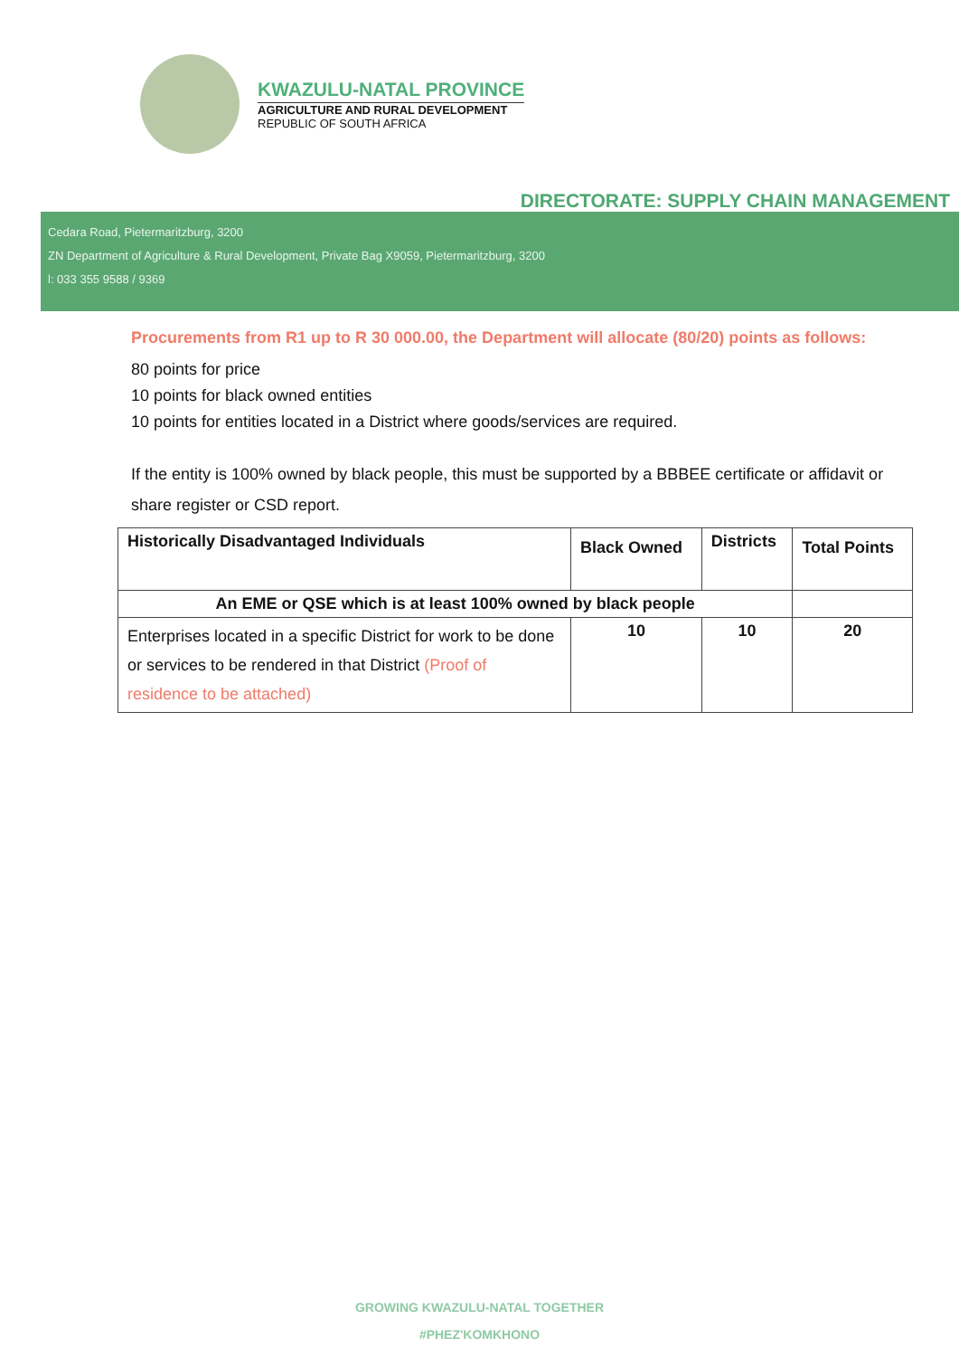KWAZULU-NATAL PROVINCE
AGRICULTURE AND RURAL DEVELOPMENT
REPUBLIC OF SOUTH AFRICA
DIRECTORATE: SUPPLY CHAIN MANAGEMENT
Cedara Road, Pietermaritzburg, 3200
ZN Department of Agriculture & Rural Development, Private Bag X9059, Pietermaritzburg, 3200
l: 033 355 9588 / 9369
Procurements from R1 up to R 30 000.00, the Department will allocate (80/20) points as follows:
80 points for price
10 points for black owned entities
10 points for entities located in a District where goods/services are required.
If the entity is 100% owned by black people, this must be supported by a BBBEE certificate or affidavit or share register or CSD report.
| Historically Disadvantaged Individuals | Black Owned | Districts | Total Points |
| --- | --- | --- | --- |
| An EME or QSE which is at least 100% owned by black people | | | |
| Enterprises located in a specific District for work to be done or services to be rendered in that District (Proof of residence to be attached) | 10 | 10 | 20 |
GROWING KWAZULU-NATAL TOGETHER
#PHEZ'KOMKHONO